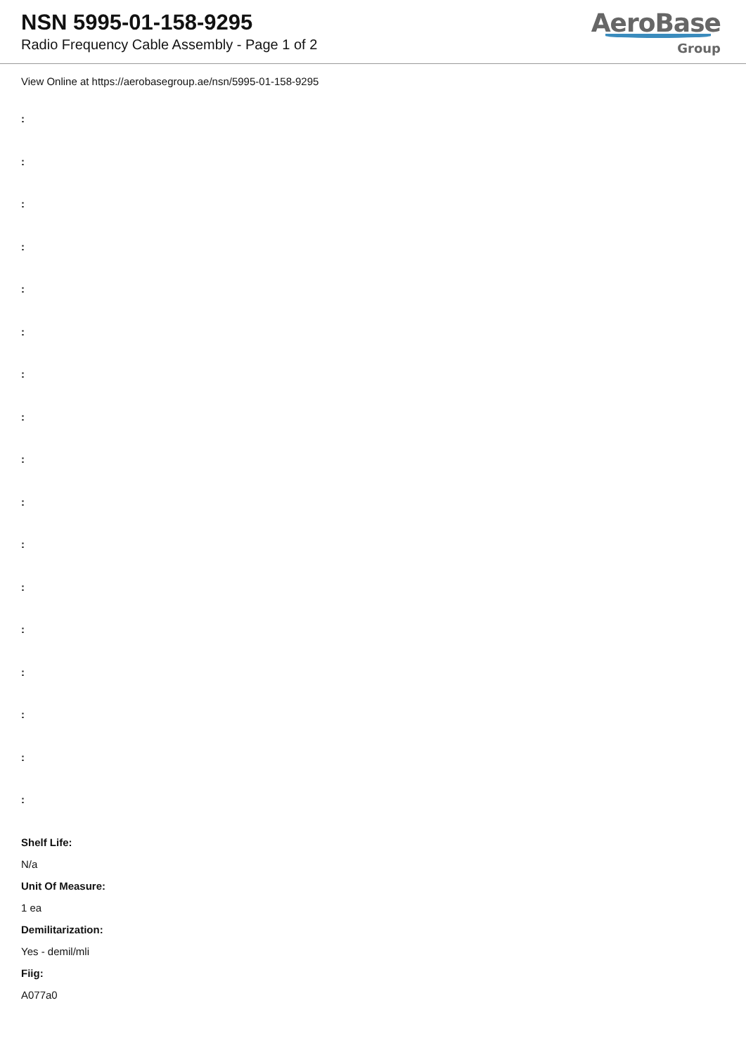NSN 5995-01-158-9295
Radio Frequency Cable Assembly - Page 1 of 2
AeroBase
Group
View Online at https://aerobasegroup.ae/nsn/5995-01-158-9295
:
:
:
:
:
:
:
:
:
:
:
:
:
:
:
:
:
Shelf Life:
N/a
Unit Of Measure:
1 ea
Demilitarization:
Yes - demil/mli
Fiig:
A077a0